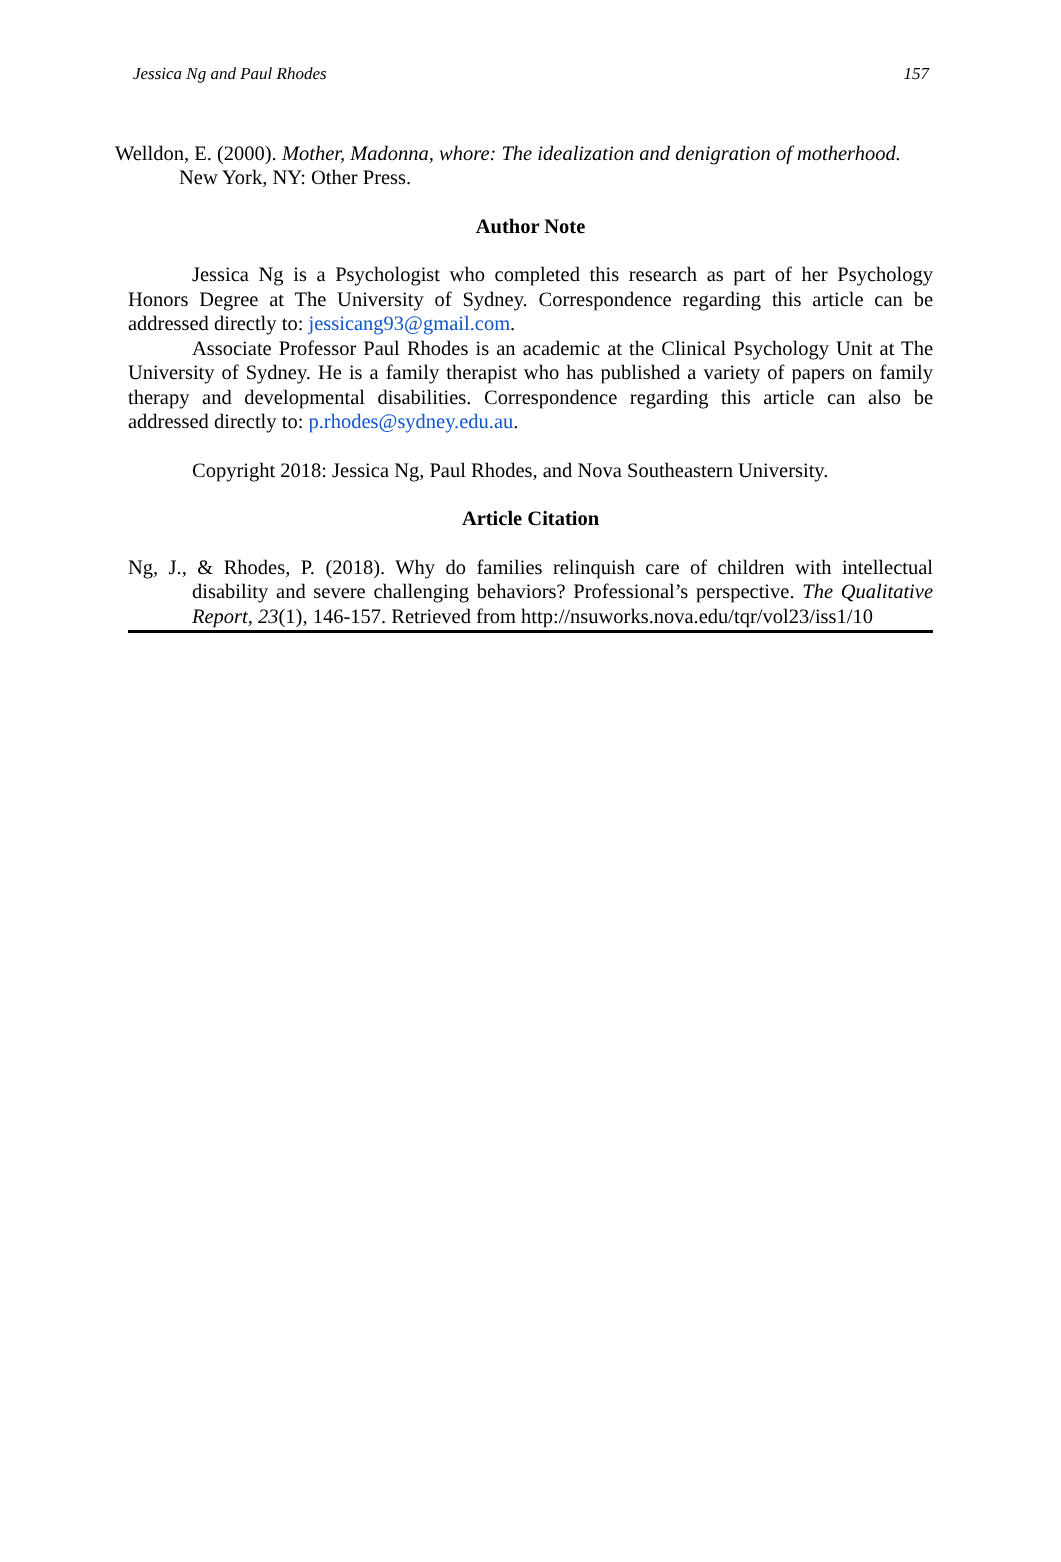Jessica Ng and Paul Rhodes 157
Welldon, E. (2000). Mother, Madonna, whore: The idealization and denigration of motherhood. New York, NY: Other Press.
Author Note
Jessica Ng is a Psychologist who completed this research as part of her Psychology Honors Degree at The University of Sydney. Correspondence regarding this article can be addressed directly to: jessicang93@gmail.com.
Associate Professor Paul Rhodes is an academic at the Clinical Psychology Unit at The University of Sydney. He is a family therapist who has published a variety of papers on family therapy and developmental disabilities. Correspondence regarding this article can also be addressed directly to: p.rhodes@sydney.edu.au.
Copyright 2018: Jessica Ng, Paul Rhodes, and Nova Southeastern University.
Article Citation
Ng, J., & Rhodes, P. (2018). Why do families relinquish care of children with intellectual disability and severe challenging behaviors? Professional’s perspective. The Qualitative Report, 23(1), 146-157. Retrieved from http://nsuworks.nova.edu/tqr/vol23/iss1/10